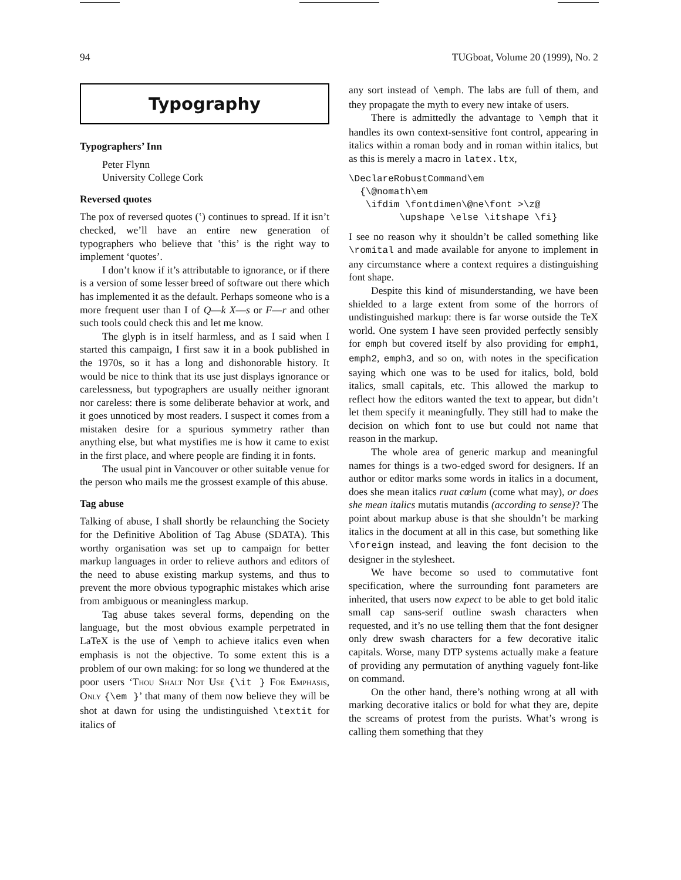94 TUGboat, Volume 20 (1999), No. 2
Typography
Typographers’ Inn
Peter Flynn
University College Cork
Reversed quotes
The pox of reversed quotes (‛) continues to spread. If it isn’t checked, we’ll have an entire new generation of typographers who believe that ‛this’ is the right way to implement ‘quotes’.
I don’t know if it’s attributable to ignorance, or if there is a version of some lesser breed of software out there which has implemented it as the default. Perhaps someone who is a more frequent user than I of Q—k X—s or F—r and other such tools could check this and let me know.
The glyph is in itself harmless, and as I said when I started this campaign, I first saw it in a book published in the 1970s, so it has a long and dishonorable history. It would be nice to think that its use just displays ignorance or carelessness, but typographers are usually neither ignorant nor careless: there is some deliberate behavior at work, and it goes unnoticed by most readers. I suspect it comes from a mistaken desire for a spurious symmetry rather than anything else, but what mystifies me is how it came to exist in the first place, and where people are finding it in fonts.
The usual pint in Vancouver or other suitable venue for the person who mails me the grossest example of this abuse.
Tag abuse
Talking of abuse, I shall shortly be relaunching the Society for the Definitive Abolition of Tag Abuse (SDATA). This worthy organisation was set up to campaign for better markup languages in order to relieve authors and editors of the need to abuse existing markup systems, and thus to prevent the more obvious typographic mistakes which arise from ambiguous or meaningless markup.
Tag abuse takes several forms, depending on the language, but the most obvious example perpetrated in LaTeX is the use of \emph to achieve italics even when emphasis is not the objective. To some extent this is a problem of our own making: for so long we thundered at the poor users ‘Thou Shalt Not Use {\it } For Emphasis, Only {\em }’ that many of them now believe they will be shot at dawn for using the undistinguished \textit for italics of
any sort instead of \emph. The labs are full of them, and they propagate the myth to every new intake of users.
There is admittedly the advantage to \emph that it handles its own context-sensitive font control, appearing in italics within a roman body and in roman within italics, but as this is merely a macro in latex.ltx,
\DeclareRobustCommand\em
  {\@nomath\em
   \ifdim \fontdimen\@ne\font >\z@
         \upshape \else \itshape \fi}
I see no reason why it shouldn’t be called something like \romital and made available for anyone to implement in any circumstance where a context requires a distinguishing font shape.
Despite this kind of misunderstanding, we have been shielded to a large extent from some of the horrors of undistinguished markup: there is far worse outside the TeX world. One system I have seen provided perfectly sensibly for emph but covered itself by also providing for emph1, emph2, emph3, and so on, with notes in the specification saying which one was to be used for italics, bold, bold italics, small capitals, etc. This allowed the markup to reflect how the editors wanted the text to appear, but didn’t let them specify it meaningfully. They still had to make the decision on which font to use but could not name that reason in the markup.
The whole area of generic markup and meaningful names for things is a two-edged sword for designers. If an author or editor marks some words in italics in a document, does she mean italics ruat cœlum (come what may), or does she mean italics mutatis mutandis (according to sense)? The point about markup abuse is that she shouldn’t be marking italics in the document at all in this case, but something like \foreign instead, and leaving the font decision to the designer in the stylesheet.
We have become so used to commutative font specification, where the surrounding font parameters are inherited, that users now expect to be able to get bold italic small cap sans-serif outline swash characters when requested, and it’s no use telling them that the font designer only drew swash characters for a few decorative italic capitals. Worse, many DTP systems actually make a feature of providing any permutation of anything vaguely font-like on command.
On the other hand, there’s nothing wrong at all with marking decorative italics or bold for what they are, depite the screams of protest from the purists. What’s wrong is calling them something that they